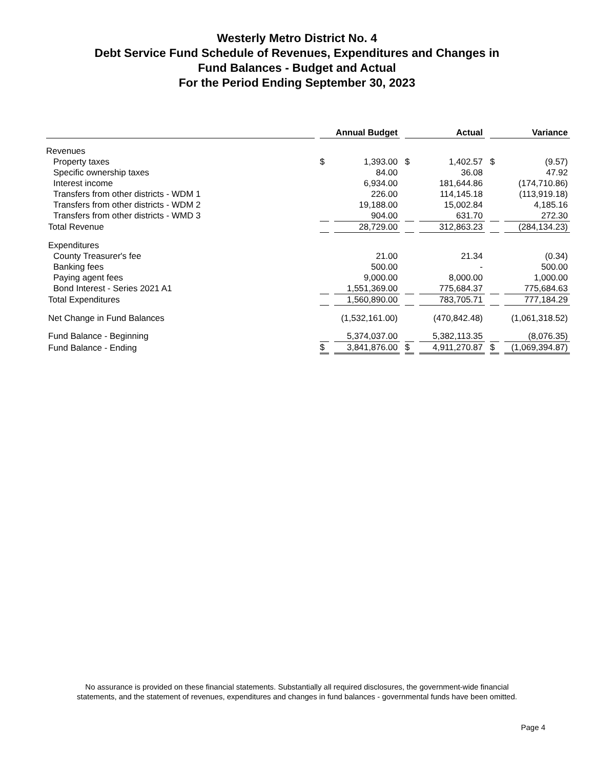Westerly Metro District No. 4
Debt Service Fund Schedule of Revenues, Expenditures and Changes in
Fund Balances - Budget and Actual
For the Period Ending September 30, 2023
| | Annual Budget | | Actual | | Variance | |
| --- | --- | --- | --- | --- | --- | --- |
| Revenues | | | | | | |
| Property taxes | $ | 1,393.00 | $ | 1,402.57 | $ | (9.57) |
| Specific ownership taxes | | 84.00 | | 36.08 | | 47.92 |
| Interest income | | 6,934.00 | | 181,644.86 | | (174,710.86) |
| Transfers from other districts - WDM 1 | | 226.00 | | 114,145.18 | | (113,919.18) |
| Transfers from other districts - WDM 2 | | 19,188.00 | | 15,002.84 | | 4,185.16 |
| Transfers from other districts - WMD 3 | | 904.00 | | 631.70 | | 272.30 |
| Total Revenue | | 28,729.00 | | 312,863.23 | | (284,134.23) |
| Expenditures | | | | | | |
| County Treasurer's fee | | 21.00 | | 21.34 | | (0.34) |
| Banking fees | | 500.00 | | - | | 500.00 |
| Paying agent fees | | 9,000.00 | | 8,000.00 | | 1,000.00 |
| Bond Interest - Series 2021 A1 | | 1,551,369.00 | | 775,684.37 | | 775,684.63 |
| Total Expenditures | | 1,560,890.00 | | 783,705.71 | | 777,184.29 |
| Net Change in Fund Balances | | (1,532,161.00) | | (470,842.48) | | (1,061,318.52) |
| Fund Balance - Beginning | | 5,374,037.00 | | 5,382,113.35 | | (8,076.35) |
| Fund Balance - Ending | $ | 3,841,876.00 | $ | 4,911,270.87 | $ | (1,069,394.87) |
No assurance is provided on these financial statements. Substantially all required disclosures, the government-wide financial
statements, and the statement of revenues, expenditures and changes in fund balances - governmental funds have been omitted.
Page 4